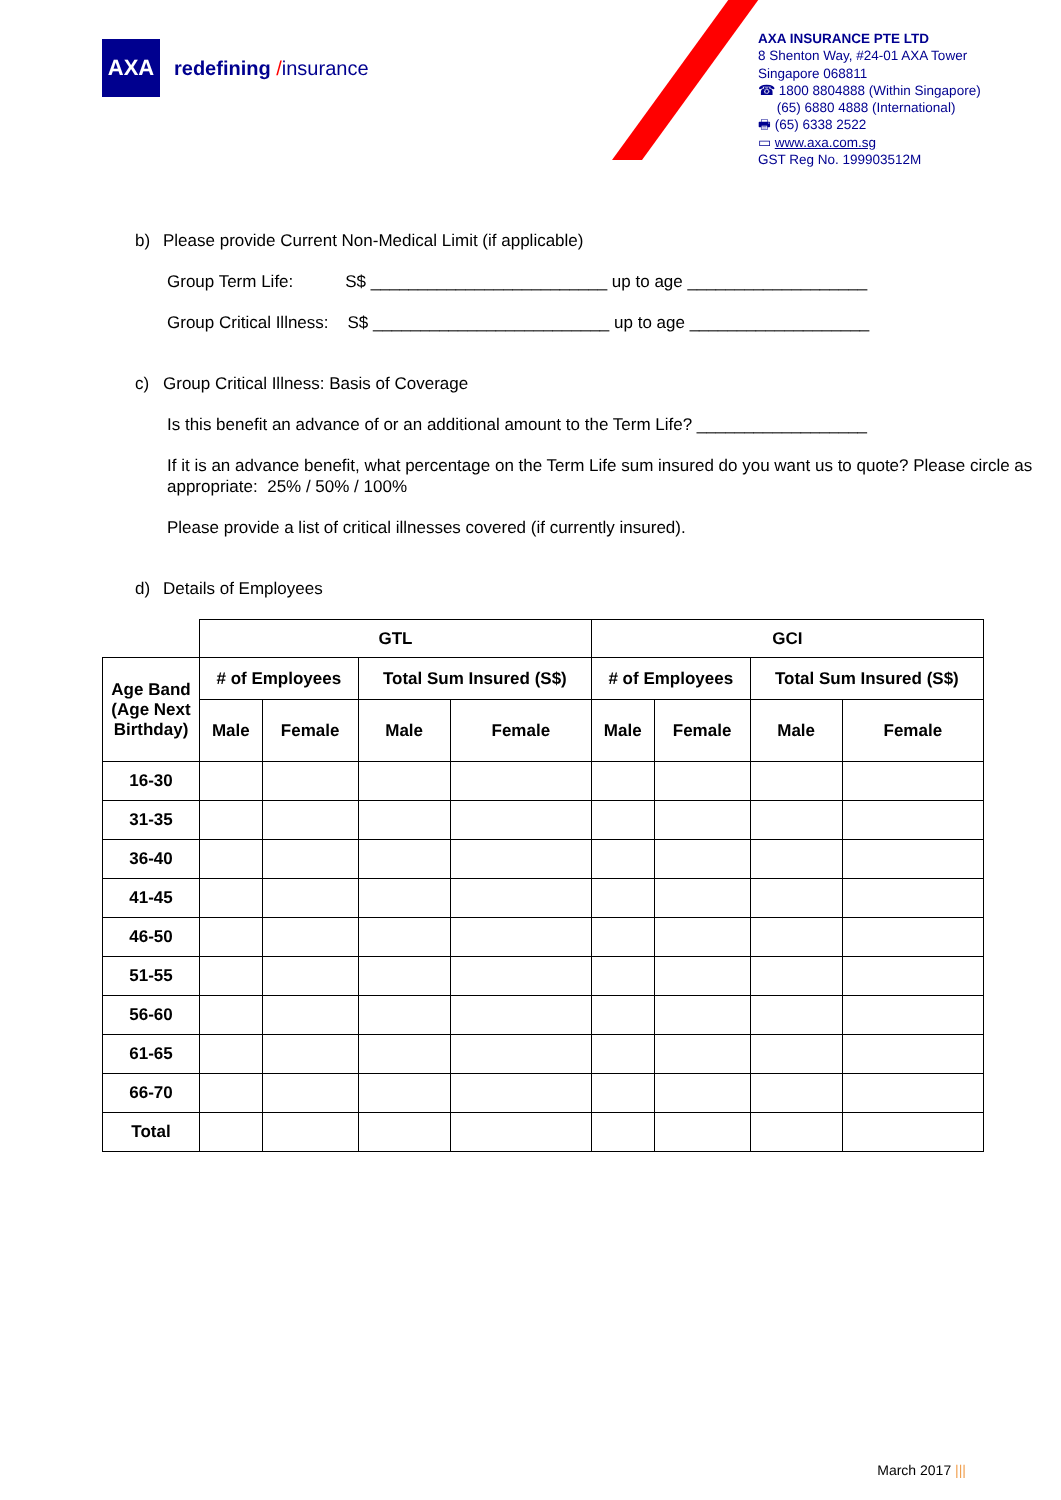AXA
redefining /insurance
AXA INSURANCE PTE LTD
8 Shenton Way, #24-01 AXA Tower
Singapore 068811
☎ 1800 8804888 (Within Singapore)
(65) 6880 4888 (International)
🖶 (65) 6338 2522
▭ www.axa.com.sg
GST Reg No. 199903512M
b) Please provide Current Non-Medical Limit (if applicable)
Group Term Life: S$ _________________________ up to age ___________________
Group Critical Illness: S$ _________________________ up to age ___________________
c) Group Critical Illness: Basis of Coverage
Is this benefit an advance of or an additional amount to the Term Life? __________________
If it is an advance benefit, what percentage on the Term Life sum insured do you want us to quote? Please circle as appropriate: 25% / 50% / 100%
Please provide a list of critical illnesses covered (if currently insured).
d) Details of Employees
| | GTL | | | | GCI | | | |
| Age Band (Age Next Birthday) | # of Employees | | Total Sum Insured (S$) | | # of Employees | | Total Sum Insured (S$) | |
| | Male | Female | Male | Female | Male | Female | Male | Female |
| 16-30 | | | | | | | | |
| 31-35 | | | | | | | | |
| 36-40 | | | | | | | | |
| 41-45 | | | | | | | | |
| 46-50 | | | | | | | | |
| 51-55 | | | | | | | | |
| 56-60 | | | | | | | | |
| 61-65 | | | | | | | | |
| 66-70 | | | | | | | | |
| Total | | | | | | | | |
March 2017 |||